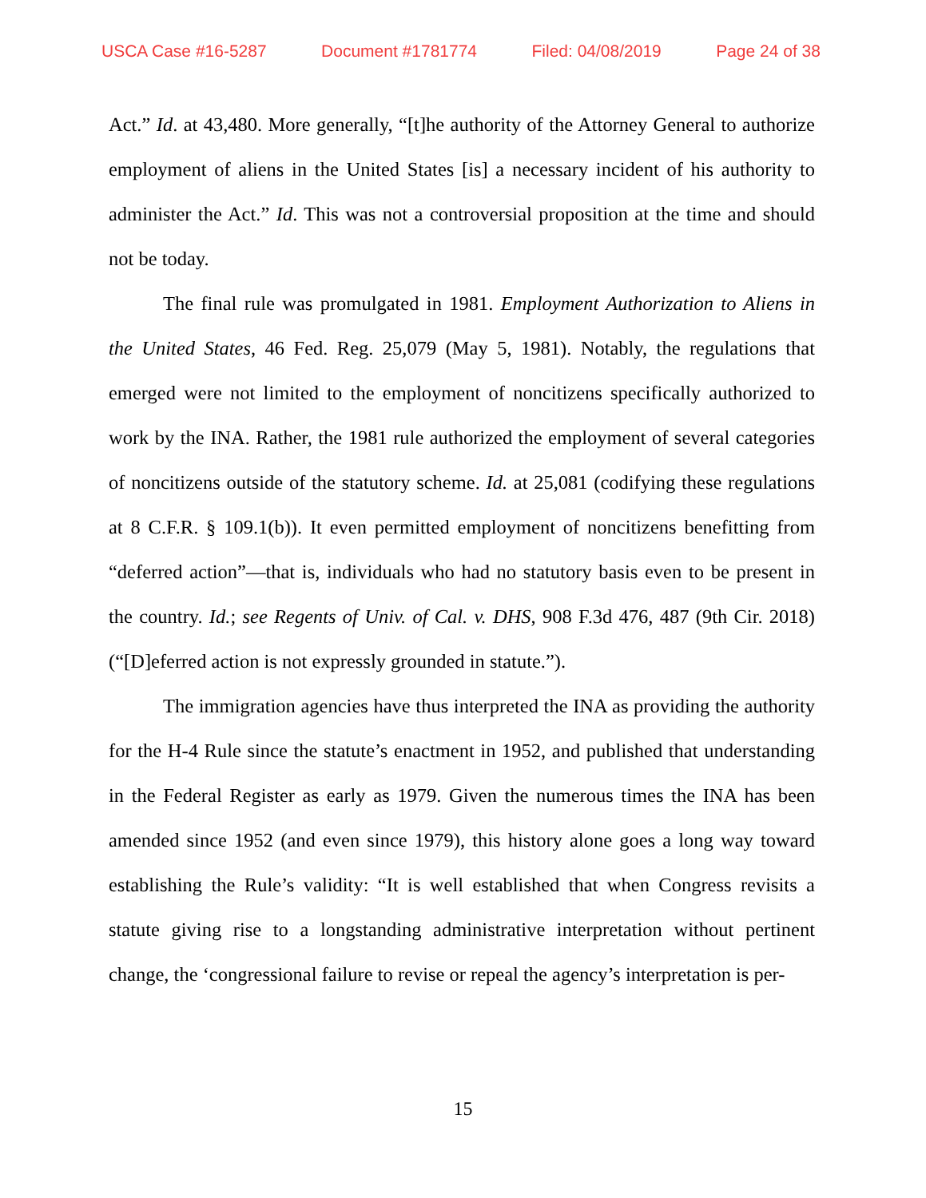USCA Case #16-5287 Document #1781774 Filed: 04/08/2019 Page 24 of 38
Act.” Id. at 43,480. More generally, “[t]he authority of the Attorney General to authorize employment of aliens in the United States [is] a necessary incident of his authority to administer the Act.” Id. This was not a controversial proposition at the time and should not be today.
The final rule was promulgated in 1981. Employment Authorization to Aliens in the United States, 46 Fed. Reg. 25,079 (May 5, 1981). Notably, the regulations that emerged were not limited to the employment of noncitizens specifically authorized to work by the INA. Rather, the 1981 rule authorized the employment of several categories of noncitizens outside of the statutory scheme. Id. at 25,081 (codifying these regulations at 8 C.F.R. § 109.1(b)). It even permitted employment of noncitizens benefitting from “deferred action”—that is, individuals who had no statutory basis even to be present in the country. Id.; see Regents of Univ. of Cal. v. DHS, 908 F.3d 476, 487 (9th Cir. 2018) (“[D]eferred action is not expressly grounded in statute.”).
The immigration agencies have thus interpreted the INA as providing the authority for the H-4 Rule since the statute’s enactment in 1952, and published that understanding in the Federal Register as early as 1979. Given the numerous times the INA has been amended since 1952 (and even since 1979), this history alone goes a long way toward establishing the Rule’s validity: “It is well established that when Congress revisits a statute giving rise to a longstanding administrative interpretation without pertinent change, the ‘congressional failure to revise or repeal the agency’s interpretation is per-
15